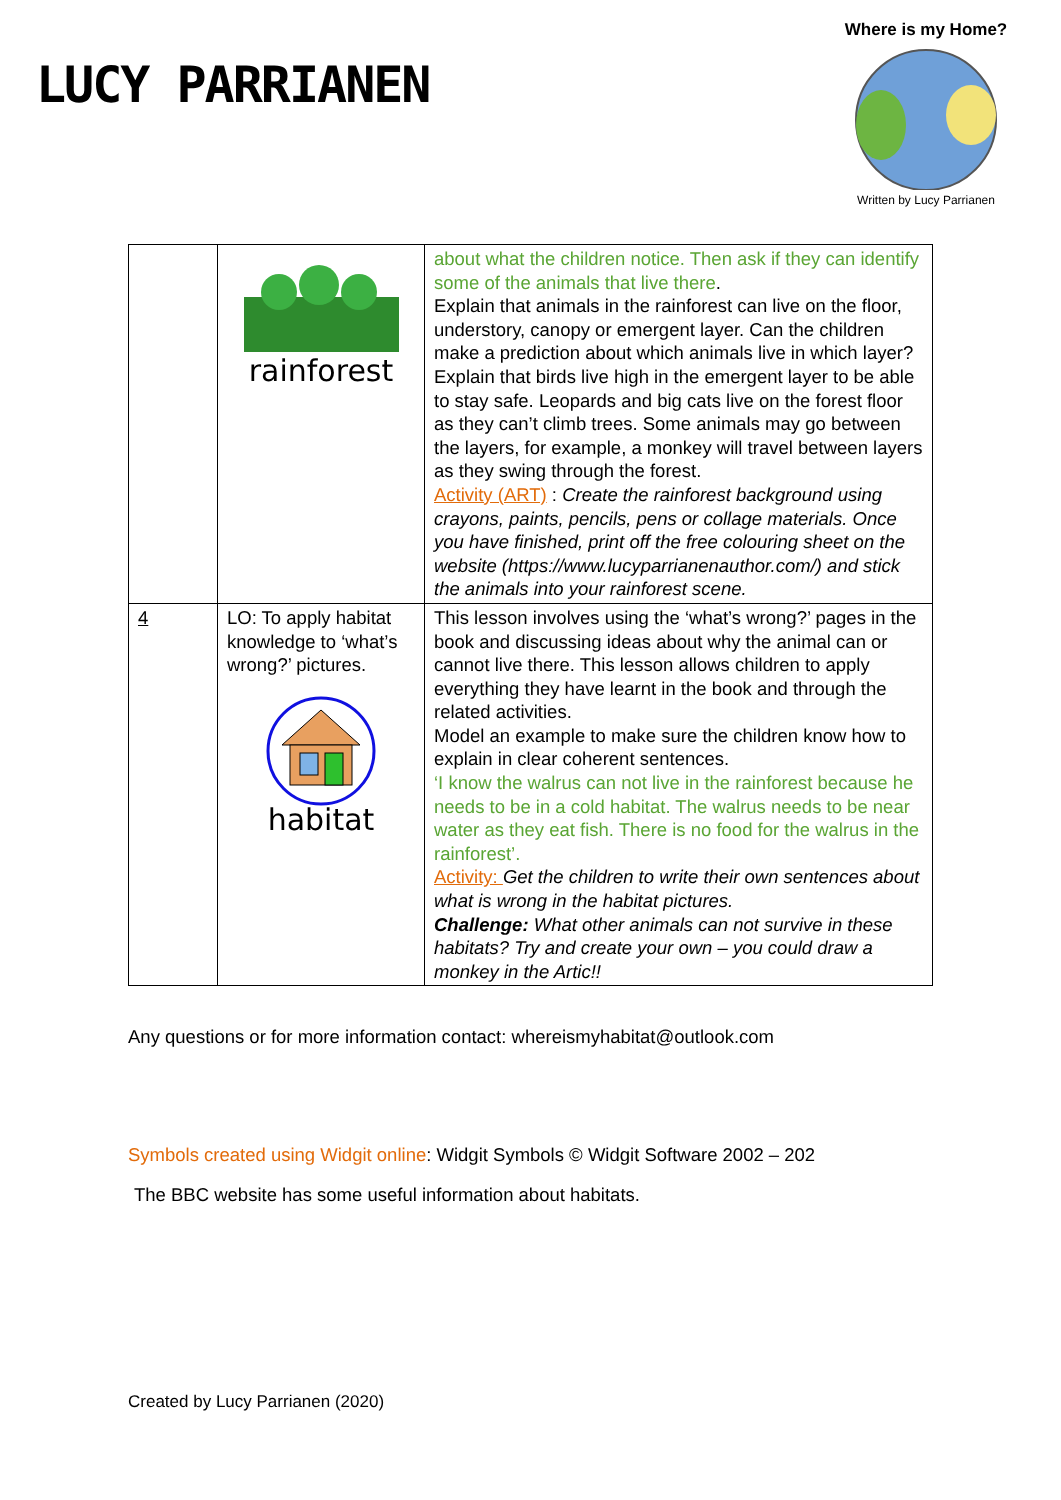LUCY PARRIANEN
Where is my Home?
Written by Lucy Parrianen
| | rainforest | about what the children notice. Then ask if they can identify some of the animals that live there . Explain that animals in the rainforest can live on the floor, understory, canopy or emergent layer. Can the children make a prediction about which animals live in which layer? Explain that birds live high in the emergent layer to be able to stay safe. Leopards and big cats live on the forest floor as they can’t climb trees. Some animals may go between the layers, for example, a monkey will travel between layers as they swing through the forest. Activity (ART) : Create the rainforest background using crayons, paints, pencils, pens or collage materials. Once you have finished, print off the free colouring sheet on the website (https://www.lucyparrianenauthor.com/) and stick the animals into your rainforest scene. |
| 4 | LO: To apply habitat knowledge to ‘what’s wrong?’ pictures. habitat | This lesson involves using the ‘what’s wrong?’ pages in the book and discussing ideas about why the animal can or cannot live there. This lesson allows children to apply everything they have learnt in the book and through the related activities. Model an example to make sure the children know how to explain in clear coherent sentences. ‘I know the walrus can not live in the rainforest because he needs to be in a cold habitat. The walrus needs to be near water as they eat fish. There is no food for the walrus in the rainforest’. Activity: Get the children to write their own sentences about what is wrong in the habitat pictures. Challenge: What other animals can not survive in these habitats? Try and create your own – you could draw a monkey in the Artic!! |
Any questions or for more information contact: whereismyhabitat@outlook.com
Symbols created using Widgit online: Widgit Symbols © Widgit Software 2002 – 202
The BBC website has some useful information about habitats.
Created by Lucy Parrianen (2020)